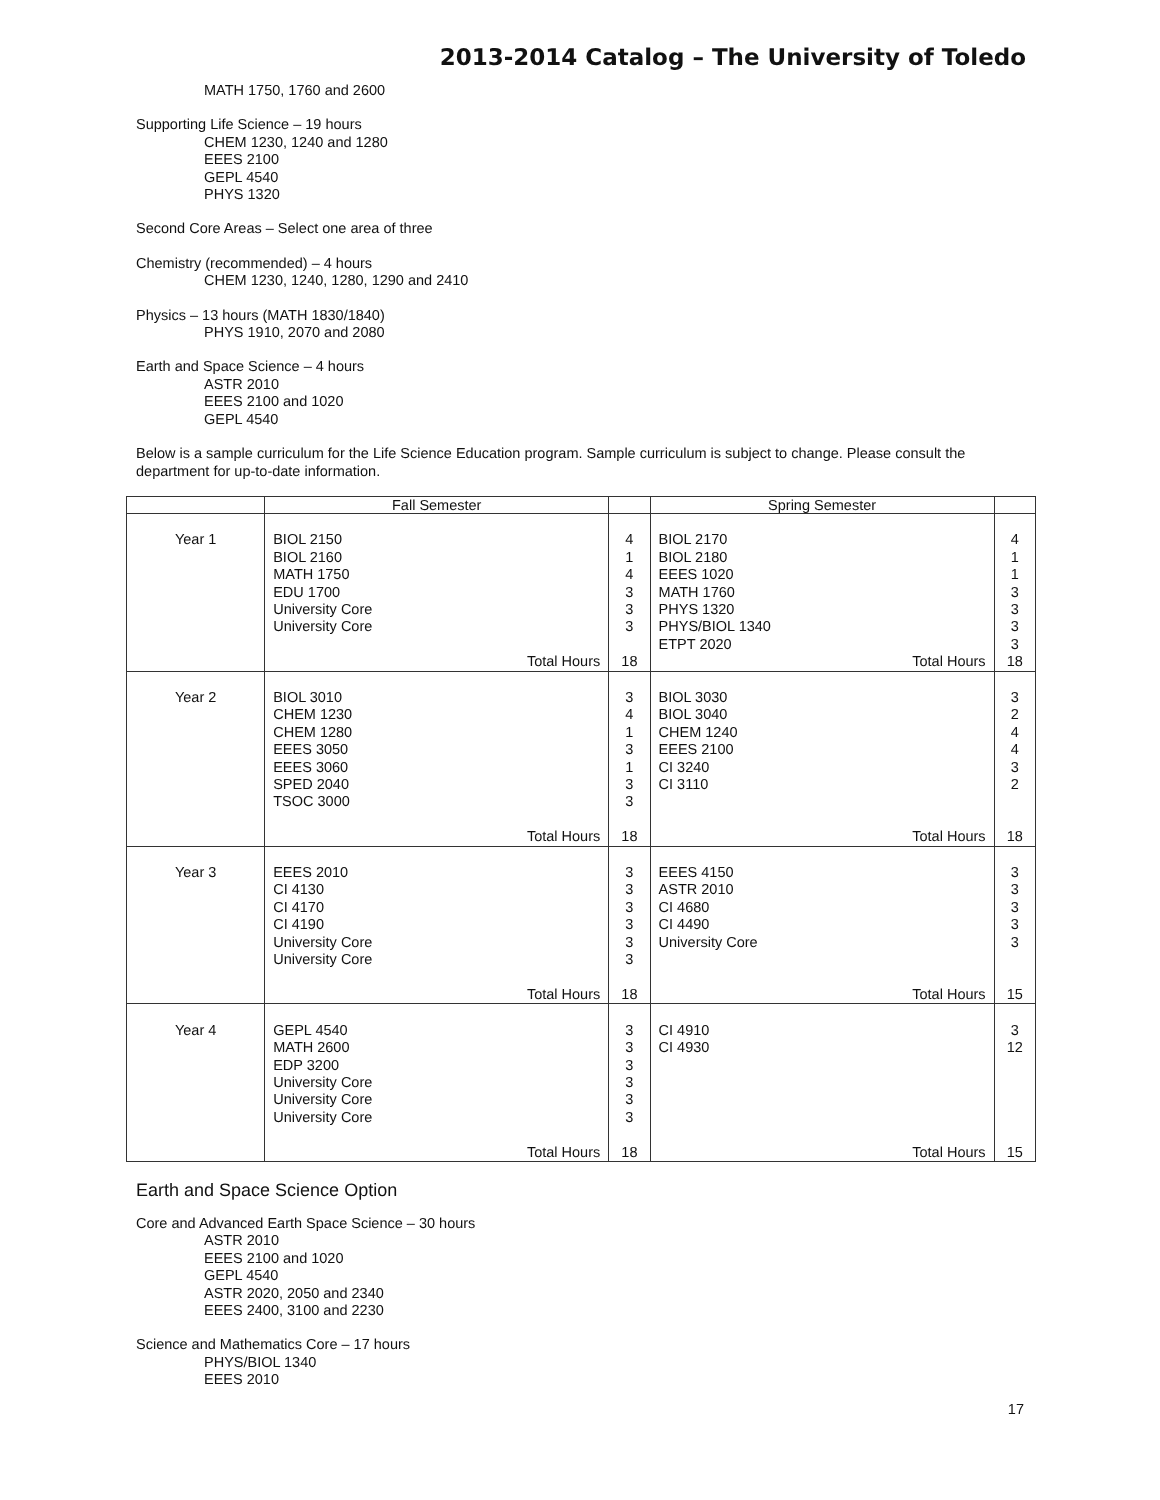2013-2014 Catalog – The University of Toledo
MATH 1750, 1760 and 2600
Supporting Life Science – 19 hours
CHEM 1230, 1240 and 1280
EEES 2100
GEPL 4540
PHYS 1320
Second Core Areas – Select one area of three
Chemistry (recommended) – 4 hours
CHEM 1230, 1240, 1280, 1290 and 2410
Physics – 13 hours (MATH 1830/1840)
PHYS 1910, 2070 and 2080
Earth and Space Science – 4 hours
ASTR 2010
EEES 2100 and 1020
GEPL 4540
Below is a sample curriculum for the Life Science Education program. Sample curriculum is subject to change. Please consult the department for up-to-date information.
| | Fall Semester | | Spring Semester | |
| --- | --- | --- | --- | --- |
| Year 1 | BIOL 2150 BIOL 2160 MATH 1750 EDU 1700 University Core University Core Total Hours | 4 1 4 3 3 3 18 | BIOL 2170 BIOL 2180 EEES 1020 MATH 1760 PHYS 1320 PHYS/BIOL 1340 ETPT 2020 Total Hours | 4 1 1 3 3 3 3 18 |
| Year 2 | BIOL 3010 CHEM 1230 CHEM 1280 EEES 3050 EEES 3060 SPED 2040 TSOC 3000 Total Hours | 3 4 1 3 1 3 3 18 | BIOL 3030 BIOL 3040 CHEM 1240 EEES 2100 CI 3240 CI 3110 Total Hours | 3 2 4 4 3 2 18 |
| Year 3 | EEES 2010 CI 4130 CI 4170 CI 4190 University Core University Core Total Hours | 3 3 3 3 3 3 18 | EEES 4150 ASTR 2010 CI 4680 CI 4490 University Core Total Hours | 3 3 3 3 3 15 |
| Year 4 | GEPL 4540 MATH 2600 EDP 3200 University Core University Core University Core Total Hours | 3 3 3 3 3 3 18 | CI 4910 CI 4930 Total Hours | 3 12 15 |
Earth and Space Science Option
Core and Advanced Earth Space Science – 30 hours
ASTR 2010
EEES 2100 and 1020
GEPL 4540
ASTR 2020, 2050 and 2340
EEES 2400, 3100 and 2230
Science and Mathematics Core – 17 hours
PHYS/BIOL 1340
EEES 2010
17